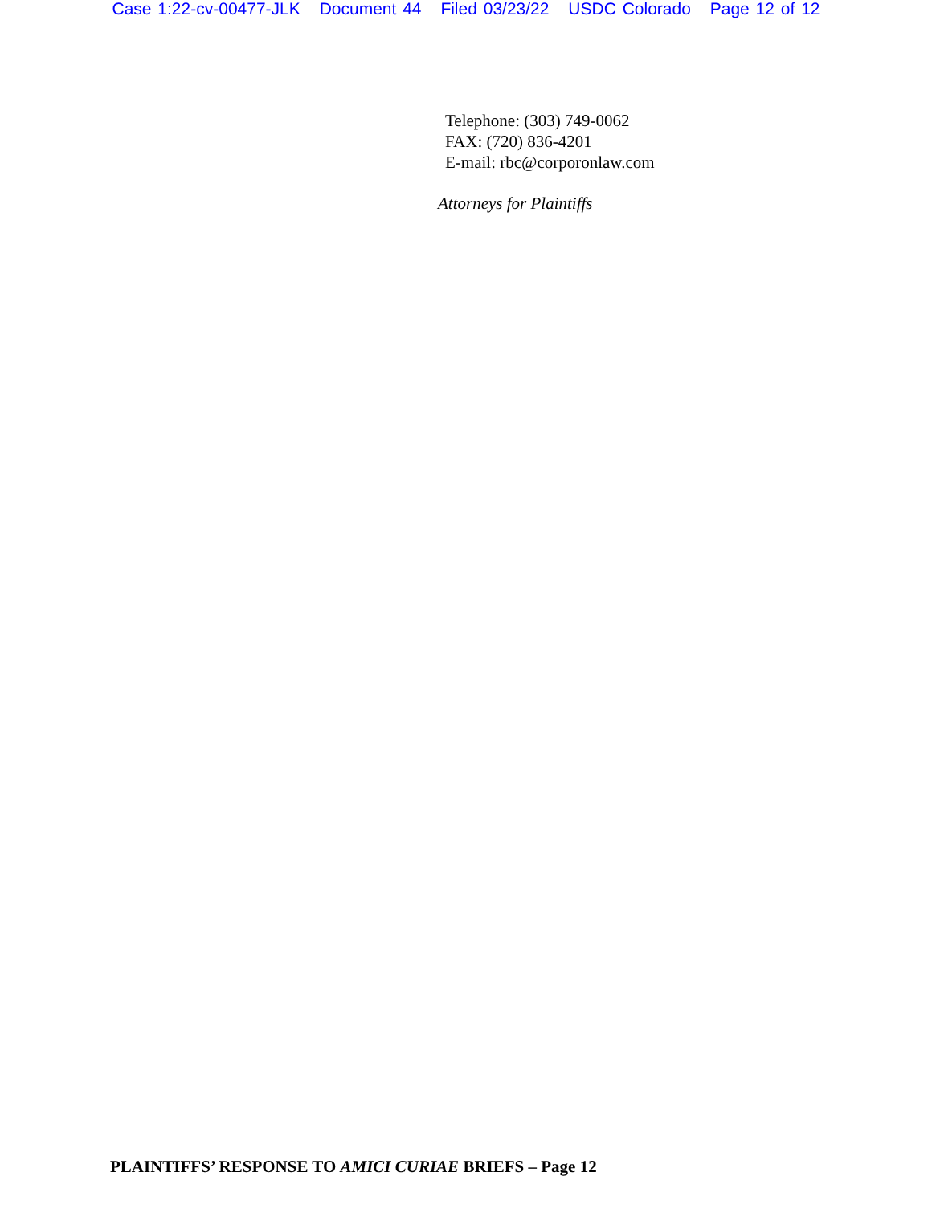Case 1:22-cv-00477-JLK Document 44 Filed 03/23/22 USDC Colorado Page 12 of 12
Telephone: (303) 749-0062
FAX: (720) 836-4201
E-mail: rbc@corporonlaw.com
Attorneys for Plaintiffs
PLAINTIFFS’ RESPONSE TO AMICI CURIAE BRIEFS – Page 12